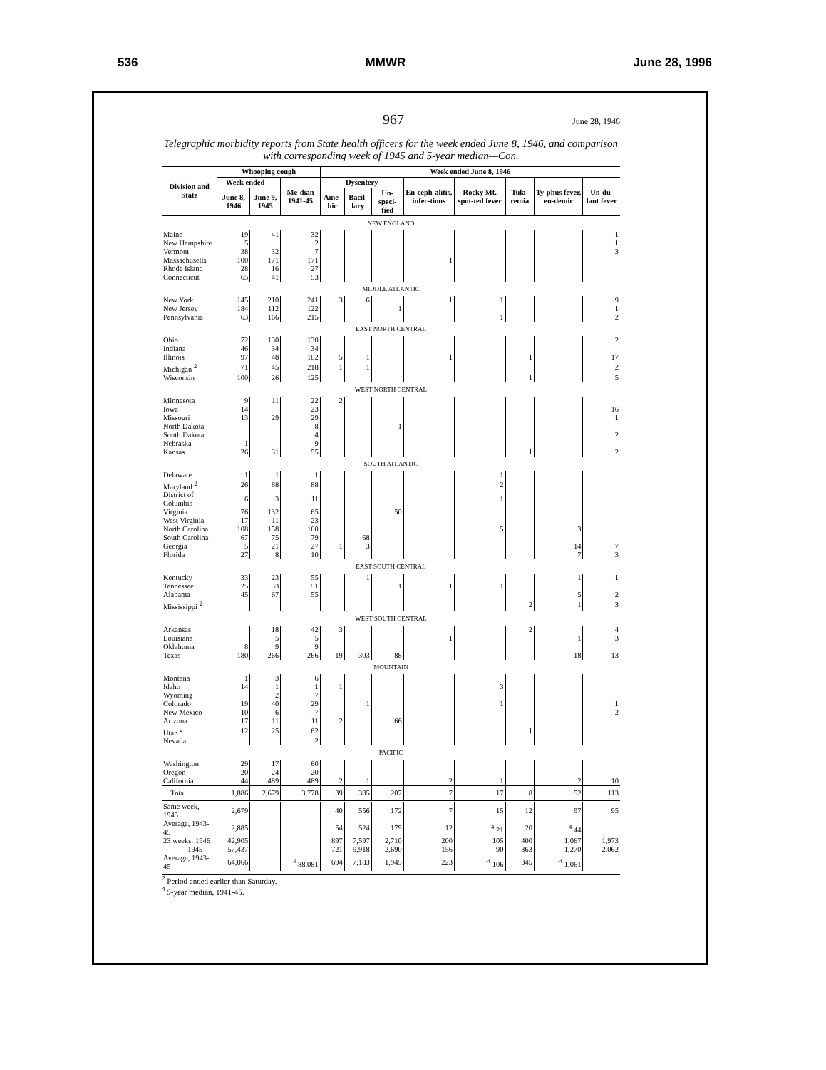536 MMWR June 28, 1996
967 June 28, 1946
Telegraphic morbidity reports from State health officers for the week ended June 8, 1946, and comparison with corresponding week of 1945 and 5-year median—Con.
| Division and State | Whooping cough | | | Week ended June 8, 1946 | | | | | | | |
| --- | --- | --- | --- | --- | --- | --- | --- | --- | --- | --- | --- |
| | Week ended— | | Me-dian 1941-45 | Dysentery | | | En-ceph-alitis, infec-tious | Rocky Mt. spot-ted fever | Tula-remia | Ty-phus fever, en-demic | Un-du-lant fever |
| | June 8, 1946 | June 9, 1945 | | Ame-bic | Bacil-lary | Un-speci-fied | | | | | |
| NEW ENGLAND | | | | | | | | | | | |
| Maine | 19 | 41 | 32 | | | | | | | | 1 |
| New Hampshire | 5 | | 2 | | | | | | | | 1 |
| Vermont | 38 | 32 | 7 | | | | | | | | 3 |
| Massachusetts | 100 | 171 | 171 | | | | 1 | | | | |
| Rhode Island | 28 | 16 | 27 | | | | | | | | |
| Connecticut | 65 | 41 | 53 | | | | | | | | |
| MIDDLE ATLANTIC | | | | | | | | | | | |
| New York | 145 | 210 | 241 | 3 | 6 | | 1 | 1 | | | 9 |
| New Jersey | 184 | 112 | 122 | | | 1 | | | | | 1 |
| Pennsylvania | 63 | 166 | 215 | | | | | 1 | | | 2 |
| EAST NORTH CENTRAL | | | | | | | | | | | |
| Ohio | 72 | 130 | 130 | | | | | | | | 2 |
| Indiana | 46 | 34 | 34 | | | | | | | | |
| Illinois | 97 | 48 | 102 | 5 | 1 | | 1 | | 1 | | 17 |
| Michigan <sup>2</sup> | 71 | 45 | 218 | 1 | 1 | | | | | | 2 |
| Wisconsin | 100 | 26 | 125 | | | | | | 1 | | 5 |
| WEST NORTH CENTRAL | | | | | | | | | | | |
| Minnesota | 9 | 11 | 22 | 2 | | | | | | | |
| Iowa | 14 | | 23 | | | | | | | | 16 |
| Missouri | 13 | 29 | 29 | | | | | | | | 1 |
| North Dakota | | | 8 | | | 1 | | | | | |
| South Dakota | | | 4 | | | | | | | | 2 |
| Nebraska | 1 | | 9 | | | | | | | | |
| Kansas | 26 | 31 | 55 | | | | | | 1 | | 2 |
| SOUTH ATLANTIC | | | | | | | | | | | |
| Delaware | 1 | 1 | 1 | | | | | 1 | | | |
| Maryland <sup>2</sup> | 26 | 88 | 88 | | | | | 2 | | | |
| District of Columbia | 6 | 3 | 11 | | | | | 1 | | | |
| Virginia | 76 | 132 | 65 | | | 50 | | | | | |
| West Virginia | 17 | 11 | 23 | | | | | | | | |
| North Carolina | 108 | 158 | 160 | | | | | 5 | | 3 | |
| South Carolina | 67 | 75 | 79 | | 68 | | | | | | |
| Georgia | 5 | 21 | 27 | 1 | 3 | | | | | 14 | 7 |
| Florida | 27 | 8 | 10 | | | | | | | 7 | 3 |
| EAST SOUTH CENTRAL | | | | | | | | | | | |
| Kentucky | 33 | 23 | 55 | | 1 | | | | | 1 | 1 |
| Tennessee | 25 | 33 | 51 | | | 1 | 1 | 1 | | | |
| Alabama | 45 | 67 | 55 | | | | | | | 5 | 2 |
| Mississippi <sup>2</sup> | | | | | | | | | 2 | 1 | 3 |
| WEST SOUTH CENTRAL | | | | | | | | | | | |
| Arkansas | | 18 | 42 | 3 | | | | | 2 | | 4 |
| Louisiana | | 5 | 5 | | | | 1 | | | 1 | 3 |
| Oklahoma | 8 | 9 | 9 | | | | | | | | |
| Texas | 180 | 266 | 266 | 19 | 303 | 88 | | | | 18 | 13 |
| MOUNTAIN | | | | | | | | | | | |
| Montana | 1 | 3 | 6 | | | | | | | | |
| Idaho | 14 | 1 | 1 | 1 | | | | 3 | | | |
| Wyoming | | 2 | 7 | | | | | | | | |
| Colorado | 19 | 40 | 29 | | 1 | | | 1 | | | 1 |
| New Mexico | 10 | 6 | 7 | | | | | | | | 2 |
| Arizona | 17 | 11 | 11 | 2 | | 66 | | | | | |
| Utah <sup>2</sup> | 12 | 25 | 62 | | | | | | 1 | | |
| Nevada | | | 2 | | | | | | | | |
| PACIFIC | | | | | | | | | | | |
| Washington | 29 | 17 | 60 | | | | | | | | |
| Oregon | 20 | 24 | 20 | | | | | | | | |
| California | 44 | 489 | 489 | 2 | 1 | | 2 | 1 | | 2 | 10 |
| Total | 1,886 | 2,679 | 3,778 | 39 | 385 | 207 | 7 | 17 | 8 | 52 | 113 |
| Same week, 1945 | 2,679 | | | 40 | 556 | 172 | 7 | 15 | 12 | 97 | 95 |
| Average, 1943-45 | 2,885 | | | 54 | 524 | 179 | 12 | <sup>4</sup> 21 | 20 | <sup>4</sup> 44 | |
| 23 weeks: 1946 | 42,905 | | | 897 | 7,597 | 2,710 | 200 | 105 | 400 | 1,067 | 1,973 |
| 1945 | 57,437 | | | 721 | 9,918 | 2,690 | 156 | 90 | 363 | 1,270 | 2,062 |
| Average, 1943-45 | 64,066 | | <sup>4</sup> 88,081 | 694 | 7,183 | 1,945 | 223 | <sup>4</sup> 106 | 345 | <sup>4</sup> 1,061 | |
<sup>2</sup> Period ended earlier than Saturday.
<sup>4</sup> 5-year median, 1941-45.